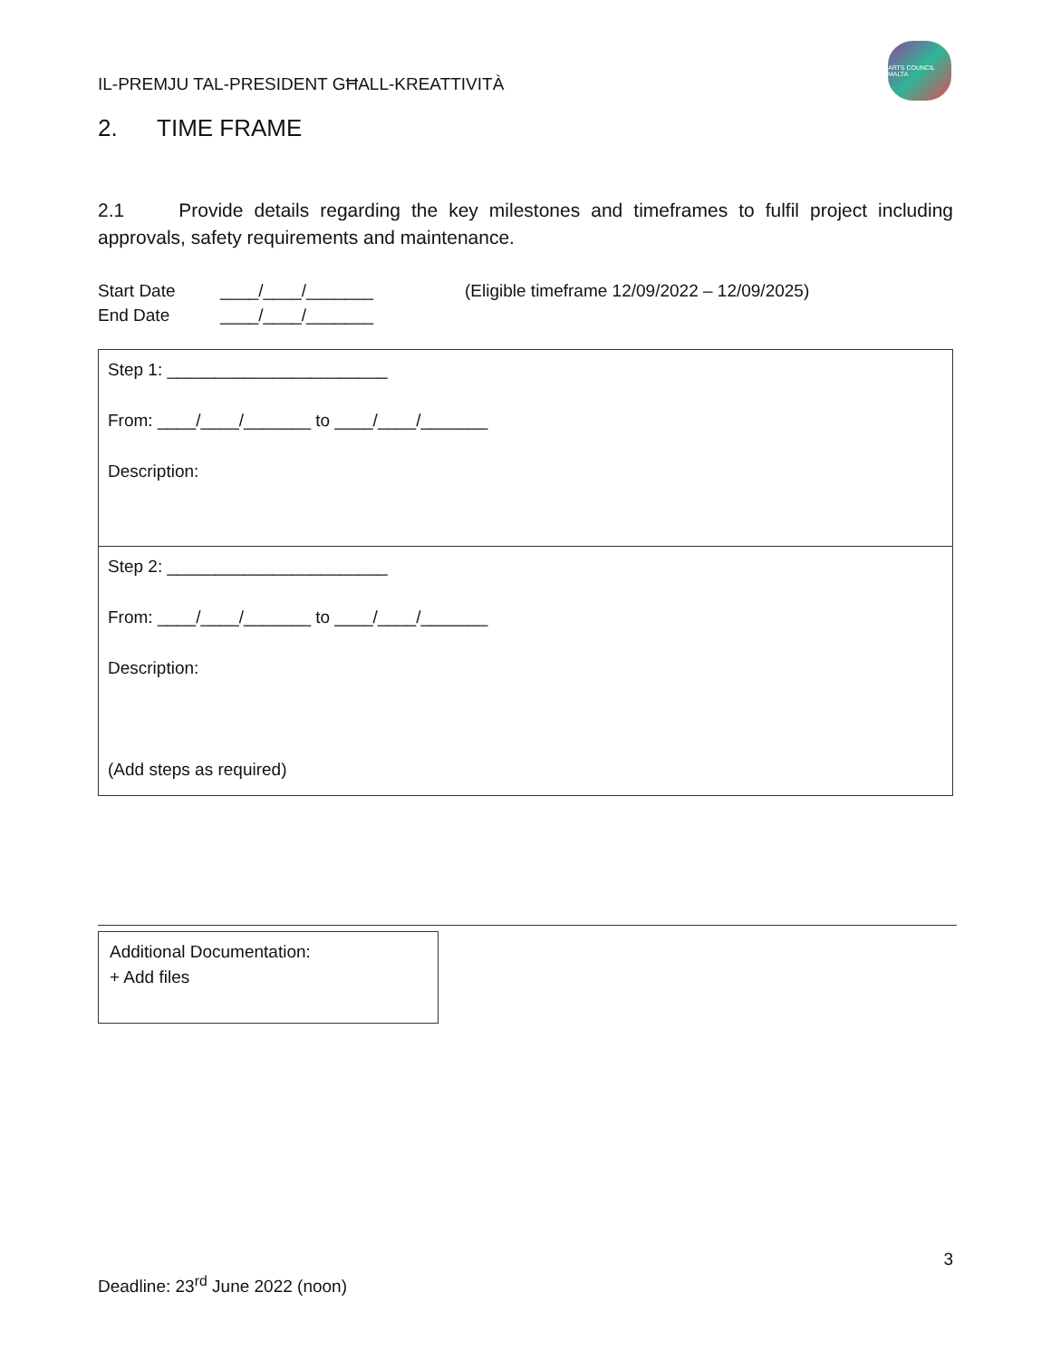IL-PREMJU TAL-PRESIDENT GĦALL-KREATTIVITÀ
ARTS COUNCIL MALTA
2. TIME FRAME
2.1 Provide details regarding the key milestones and timeframes to fulfil project including approvals, safety requirements and maintenance.
Start Date ____/____/_______ (Eligible timeframe 12/09/2022 – 12/09/2025) End Date ____/____/_______
| Step 1: _______________________ From: ____/____/_______ to ____/____/_______ Description: |
| Step 2: _______________________ From: ____/____/_______ to ____/____/_______ Description: (Add steps as required) |
Additional Documentation:
+ Add files
3
Deadline: 23<sup>rd</sup> June 2022 (noon)